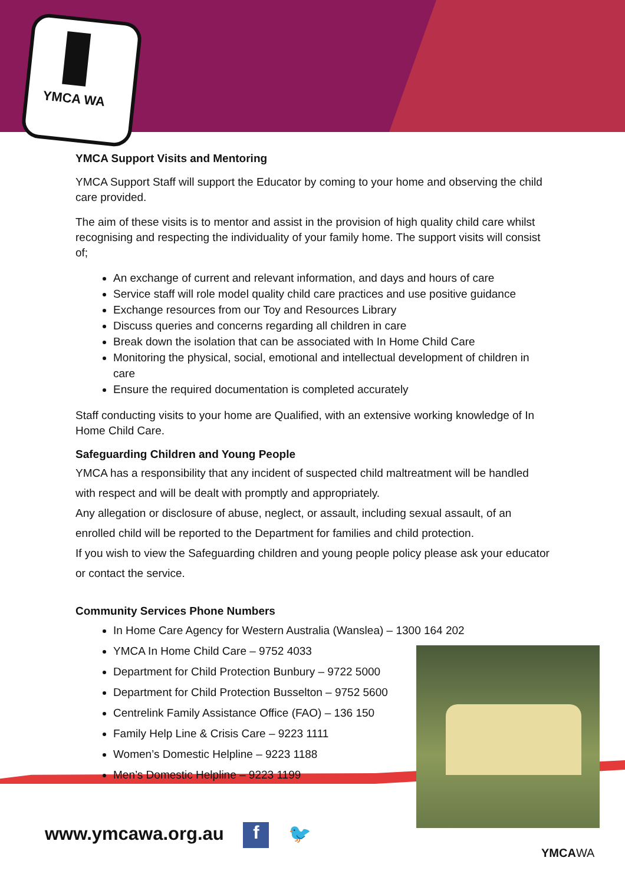YMCA WA
YMCA Support Visits and Mentoring
YMCA Support Staff will support the Educator by coming to your home and observing the child care provided.
The aim of these visits is to mentor and assist in the provision of high quality child care whilst recognising and respecting the individuality of your family home. The support visits will consist of;
An exchange of current and relevant information, and days and hours of care
Service staff will role model quality child care practices and use positive guidance
Exchange resources from our Toy and Resources Library
Discuss queries and concerns regarding all children in care
Break down the isolation that can be associated with In Home Child Care
Monitoring the physical, social, emotional and intellectual development of children in care
Ensure the required documentation is completed accurately
Staff conducting visits to your home are Qualified, with an extensive working knowledge of In Home Child Care.
Safeguarding Children and Young People
YMCA has a responsibility that any incident of suspected child maltreatment will be handled with respect and will be dealt with promptly and appropriately.
Any allegation or disclosure of abuse, neglect, or assault, including sexual assault, of an enrolled child will be reported to the Department for families and child protection.
If you wish to view the Safeguarding children and young people policy please ask your educator or contact the service.
Community Services Phone Numbers
In Home Care Agency for Western Australia (Wanslea) – 1300 164 202
YMCA In Home Child Care – 9752 4033
Department for Child Protection Bunbury – 9722 5000
Department for Child Protection Busselton – 9752 5600
Centrelink Family Assistance Office (FAO) – 136 150
Family Help Line & Crisis Care – 9223 1111
Women’s Domestic Helpline – 9223 1188
Men’s Domestic Helpline – 9223 1199
www.ymcawa.org.au f 🐦
YMCAWA